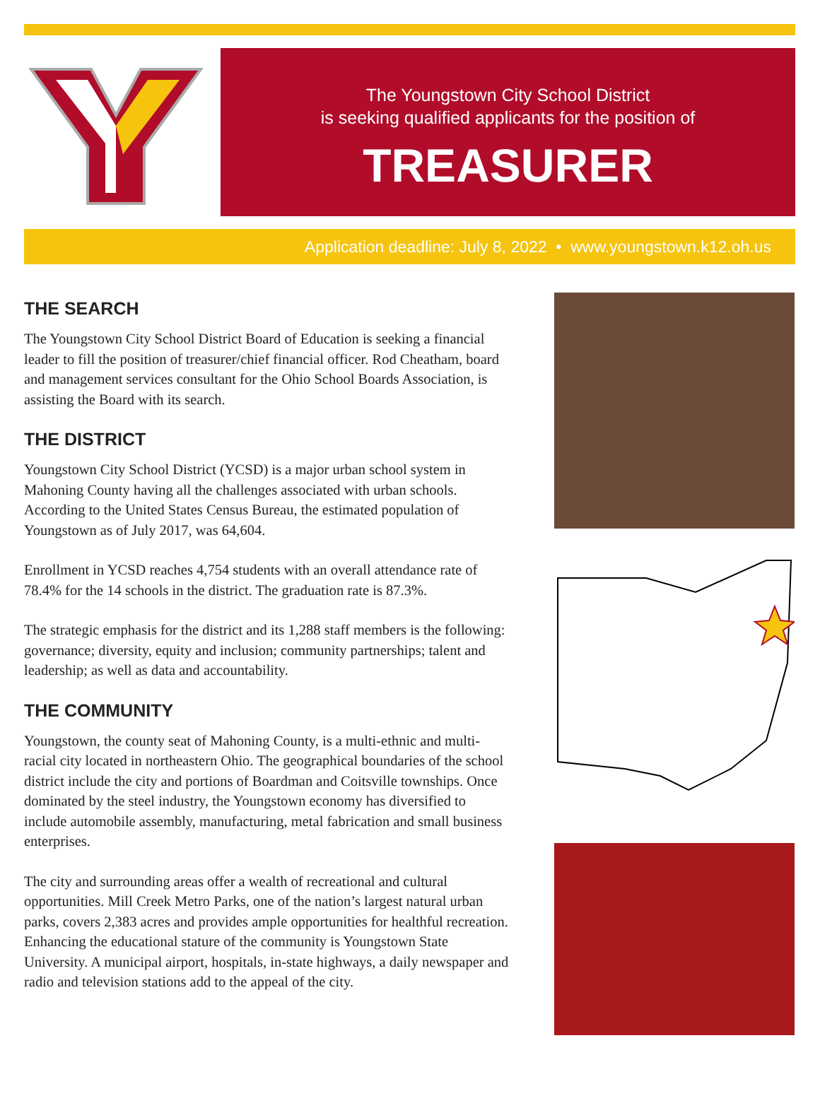The Youngstown City School District
is seeking qualified applicants for the position of
TREASURER
Application deadline: July 8, 2022 • www.youngstown.k12.oh.us
THE SEARCH
The Youngstown City School District Board of Education is seeking a financial leader to fill the position of treasurer/chief financial officer. Rod Cheatham, board and management services consultant for the Ohio School Boards Association, is assisting the Board with its search.
THE DISTRICT
Youngstown City School District (YCSD) is a major urban school system in Mahoning County having all the challenges associated with urban schools. According to the United States Census Bureau, the estimated population of Youngstown as of July 2017, was 64,604.
Enrollment in YCSD reaches 4,754 students with an overall attendance rate of 78.4% for the 14 schools in the district. The graduation rate is 87.3%.
The strategic emphasis for the district and its 1,288 staff members is the following: governance; diversity, equity and inclusion; community partnerships; talent and leadership; as well as data and accountability.
THE COMMUNITY
Youngstown, the county seat of Mahoning County, is a multi-ethnic and multi-racial city located in northeastern Ohio. The geographical boundaries of the school district include the city and portions of Boardman and Coitsville townships. Once dominated by the steel industry, the Youngstown economy has diversified to include automobile assembly, manufacturing, metal fabrication and small business enterprises.
The city and surrounding areas offer a wealth of recreational and cultural opportunities. Mill Creek Metro Parks, one of the nation’s largest natural urban parks, covers 2,383 acres and provides ample opportunities for healthful recreation. Enhancing the educational stature of the community is Youngstown State University. A municipal airport, hospitals, in-state highways, a daily newspaper and radio and television stations add to the appeal of the city.